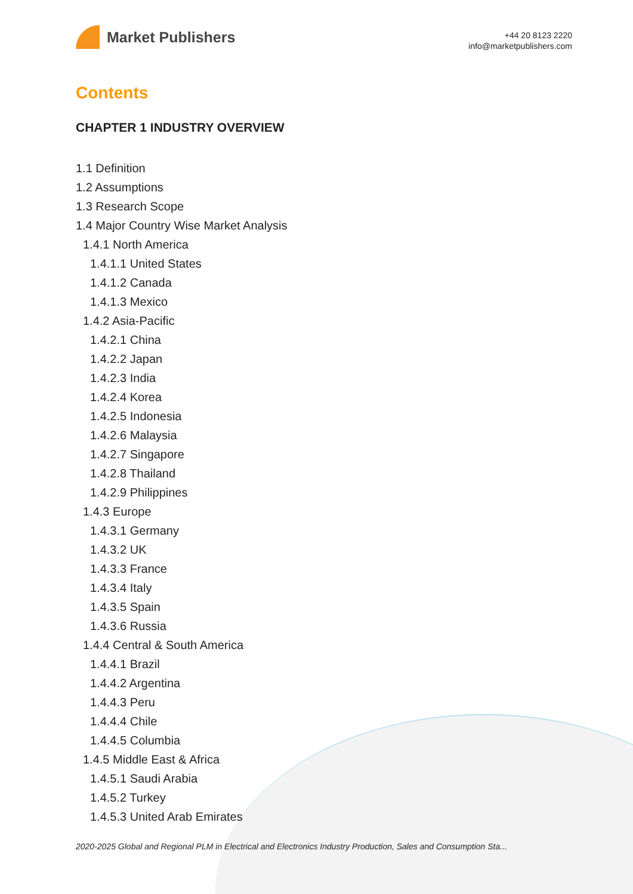Market Publishers
+44 20 8123 2220
info@marketpublishers.com
Contents
CHAPTER 1 INDUSTRY OVERVIEW
1.1 Definition
1.2 Assumptions
1.3 Research Scope
1.4 Major Country Wise Market Analysis
1.4.1 North America
1.4.1.1 United States
1.4.1.2 Canada
1.4.1.3 Mexico
1.4.2 Asia-Pacific
1.4.2.1 China
1.4.2.2 Japan
1.4.2.3 India
1.4.2.4 Korea
1.4.2.5 Indonesia
1.4.2.6 Malaysia
1.4.2.7 Singapore
1.4.2.8 Thailand
1.4.2.9 Philippines
1.4.3 Europe
1.4.3.1 Germany
1.4.3.2 UK
1.4.3.3 France
1.4.3.4 Italy
1.4.3.5 Spain
1.4.3.6 Russia
1.4.4 Central & South America
1.4.4.1 Brazil
1.4.4.2 Argentina
1.4.4.3 Peru
1.4.4.4 Chile
1.4.4.5 Columbia
1.4.5 Middle East & Africa
1.4.5.1 Saudi Arabia
1.4.5.2 Turkey
1.4.5.3 United Arab Emirates
2020-2025 Global and Regional PLM in Electrical and Electronics Industry Production, Sales and Consumption Sta...